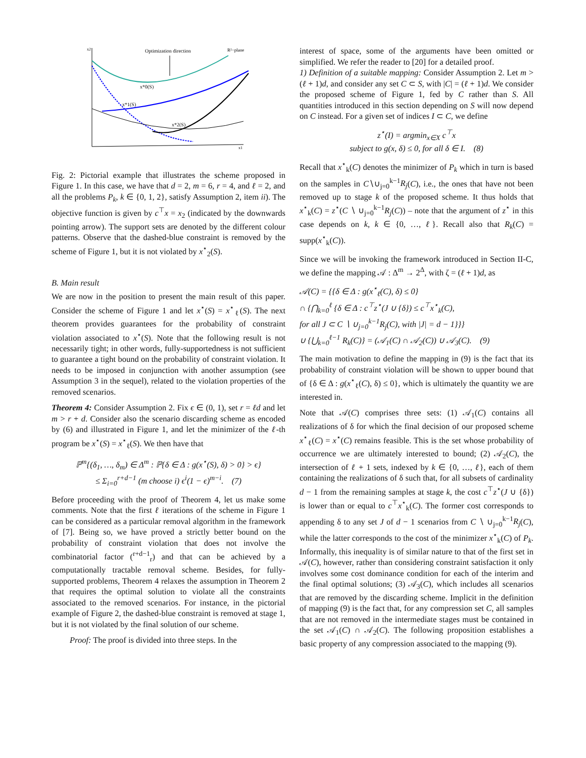x2
x1
Optimization direction
R²−plane
x*0(S)
x*1(S)
x*2(S)
Fig. 2: Pictorial example that illustrates the scheme proposed in Figure 1. In this case, we have that d = 2, m = 6, r = 4, and ℓ = 2, and all the problems P<sub>k</sub>, k ∈ {0, 1, 2}, satisfy Assumption 2, item ii). The objective function is given by c<sup>⊤</sup>x = x<sub>2</sub> (indicated by the downwards pointing arrow). The support sets are denoted by the different colour patterns. Observe that the dashed-blue constraint is removed by the scheme of Figure 1, but it is not violated by x<sup>⋆</sup><sub>2</sub>(S).
B. Main result
We are now in the position to present the main result of this paper. Consider the scheme of Figure 1 and let x<sup>⋆</sup>(S) = x<sup>⋆</sup><sub>ℓ</sub>(S). The next theorem provides guarantees for the probability of constraint violation associated to x<sup>⋆</sup>(S). Note that the following result is not necessarily tight; in other words, fully-supportedness is not sufficient to guarantee a tight bound on the probability of constraint violation. It needs to be imposed in conjunction with another assumption (see Assumption 3 in the sequel), related to the violation properties of the removed scenarios.
Theorem 4: Consider Assumption 2. Fix ϵ ∈ (0, 1), set r = ℓd and let m > r + d. Consider also the scenario discarding scheme as encoded by (6) and illustrated in Figure 1, and let the minimizer of the ℓ-th program be x<sup>⋆</sup>(S) = x<sup>⋆</sup><sub>ℓ</sub>(S). We then have that
ℙ<sup>m</sup>{(δ<sub>1</sub>, …, δ<sub>m</sub>) ∈ Δ<sup>m</sup> : ℙ{δ ∈ Δ : g(x<sup>⋆</sup>(S), δ) > 0} > ϵ}
≤ Σ<sub>i=0</sub><sup>r+d−1</sup> (m choose i) ϵ<sup>i</sup>(1 − ϵ)<sup>m−i</sup>. (7)
Before proceeding with the proof of Theorem 4, let us make some comments. Note that the first ℓ iterations of the scheme in Figure 1 can be considered as a particular removal algorithm in the framework of [7]. Being so, we have proved a strictly better bound on the probability of constraint violation that does not involve the combinatorial factor (<sup>r+d−1</sup><sub>r</sub>) and that can be achieved by a computationally tractable removal scheme. Besides, for fully-supported problems, Theorem 4 relaxes the assumption in Theorem 2 that requires the optimal solution to violate all the constraints associated to the removed scenarios. For instance, in the pictorial example of Figure 2, the dashed-blue constraint is removed at stage 1, but it is not violated by the final solution of our scheme.
Proof: The proof is divided into three steps. In the
interest of space, some of the arguments have been omitted or simplified. We refer the reader to [20] for a detailed proof.
1) Definition of a suitable mapping: Consider Assumption 2. Let m > (ℓ + 1)d, and consider any set C ⊂ S, with |C| = (ℓ + 1)d. We consider the proposed scheme of Figure 1, fed by C rather than S. All quantities introduced in this section depending on S will now depend on C instead. For a given set of indices I ⊂ C, we define
z<sup>⋆</sup>(I) = argmin<sub>x∈X</sub> c<sup>⊤</sup>x
subject to g(x, δ) ≤ 0, for all δ ∈ I. (8)
Recall that x<sup>⋆</sup><sub>k</sub>(C) denotes the minimizer of P<sub>k</sub> which in turn is based on the samples in C∖∪<sub>j=0</sub><sup>k−1</sup>R<sub>j</sub>(C), i.e., the ones that have not been removed up to stage k of the proposed scheme. It thus holds that x<sup>⋆</sup><sub>k</sub>(C) = z<sup>⋆</sup>(C ∖ ∪<sub>j=0</sub><sup>k−1</sup>R<sub>j</sub>(C)) – note that the argument of z<sup>⋆</sup> in this case depends on k, k ∈ {0, …, ℓ}. Recall also that R<sub>k</sub>(C) = supp(x<sup>⋆</sup><sub>k</sub>(C)).
Since we will be invoking the framework introduced in Section II-C, we define the mapping 𝒜 : Δ<sup>m</sup> → 2<sup>Δ</sup>, with ζ = (ℓ + 1)d, as
𝒜(C) = {{δ ∈ Δ : g(x<sup>⋆</sup><sub>ℓ</sub>(C), δ) ≤ 0}
∩ {⋂<sub>k=0</sub><sup>ℓ</sup> {δ ∈ Δ : c<sup>⊤</sup>z<sup>⋆</sup>(J ∪ {δ}) ≤ c<sup>⊤</sup>x<sup>⋆</sup><sub>k</sub>(C),
for all J ⊂ C ∖ ∪<sub>j=0</sub><sup>k−1</sup>R<sub>j</sub>(C), with |J| = d − 1}}}
∪ {⋃<sub>k=0</sub><sup>ℓ−1</sup> R<sub>k</sub>(C)} = (𝒜<sub>1</sub>(C) ∩ 𝒜<sub>2</sub>(C)) ∪ 𝒜<sub>3</sub>(C). (9)
The main motivation to define the mapping in (9) is the fact that its probability of constraint violation will be shown to upper bound that of {δ ∈ Δ : g(x<sup>⋆</sup><sub>ℓ</sub>(C), δ) ≤ 0}, which is ultimately the quantity we are interested in.
Note that 𝒜(C) comprises three sets: (1) 𝒜<sub>1</sub>(C) contains all realizations of δ for which the final decision of our proposed scheme x<sup>⋆</sup><sub>ℓ</sub>(C) = x<sup>⋆</sup>(C) remains feasible. This is the set whose probability of occurrence we are ultimately interested to bound; (2) 𝒜<sub>2</sub>(C), the intersection of ℓ + 1 sets, indexed by k ∈ {0, …, ℓ}, each of them containing the realizations of δ such that, for all subsets of cardinality d − 1 from the remaining samples at stage k, the cost c<sup>⊤</sup>z<sup>⋆</sup>(J ∪ {δ}) is lower than or equal to c<sup>⊤</sup>x<sup>⋆</sup><sub>k</sub>(C). The former cost corresponds to appending δ to any set J of d − 1 scenarios from C ∖ ∪<sub>j=0</sub><sup>k−1</sup>R<sub>j</sub>(C), while the latter corresponds to the cost of the minimizer x<sup>⋆</sup><sub>k</sub>(C) of P<sub>k</sub>. Informally, this inequality is of similar nature to that of the first set in 𝒜(C), however, rather than considering constraint satisfaction it only involves some cost dominance condition for each of the interim and the final optimal solutions; (3) 𝒜<sub>3</sub>(C), which includes all scenarios that are removed by the discarding scheme. Implicit in the definition of mapping (9) is the fact that, for any compression set C, all samples that are not removed in the intermediate stages must be contained in the set 𝒜<sub>1</sub>(C) ∩ 𝒜<sub>2</sub>(C). The following proposition establishes a basic property of any compression associated to the mapping (9).